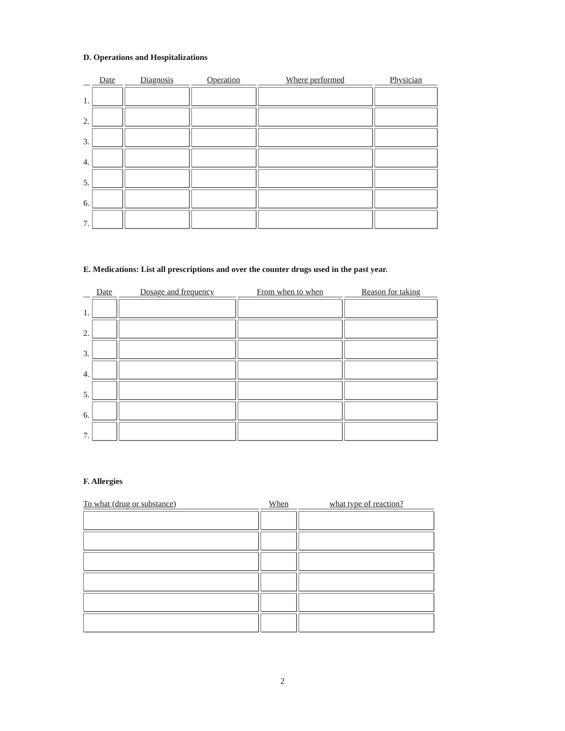D. Operations and Hospitalizations
| | Date | Diagnosis | Operation | Where performed | Physician |
| --- | --- | --- | --- | --- | --- |
| 1. | | | | | |
| 2. | | | | | |
| 3. | | | | | |
| 4. | | | | | |
| 5. | | | | | |
| 6. | | | | | |
| 7. | | | | | |
E. Medications: List all prescriptions and over the counter drugs used in the past year.
| | Date | Dosage and frequency | From when to when | Reason for taking |
| --- | --- | --- | --- | --- |
| 1. | | | | |
| 2. | | | | |
| 3. | | | | |
| 4. | | | | |
| 5. | | | | |
| 6. | | | | |
| 7. | | | | |
F. Allergies
| To what (drug or substance) | When | what type of reaction? |
| --- | --- | --- |
2